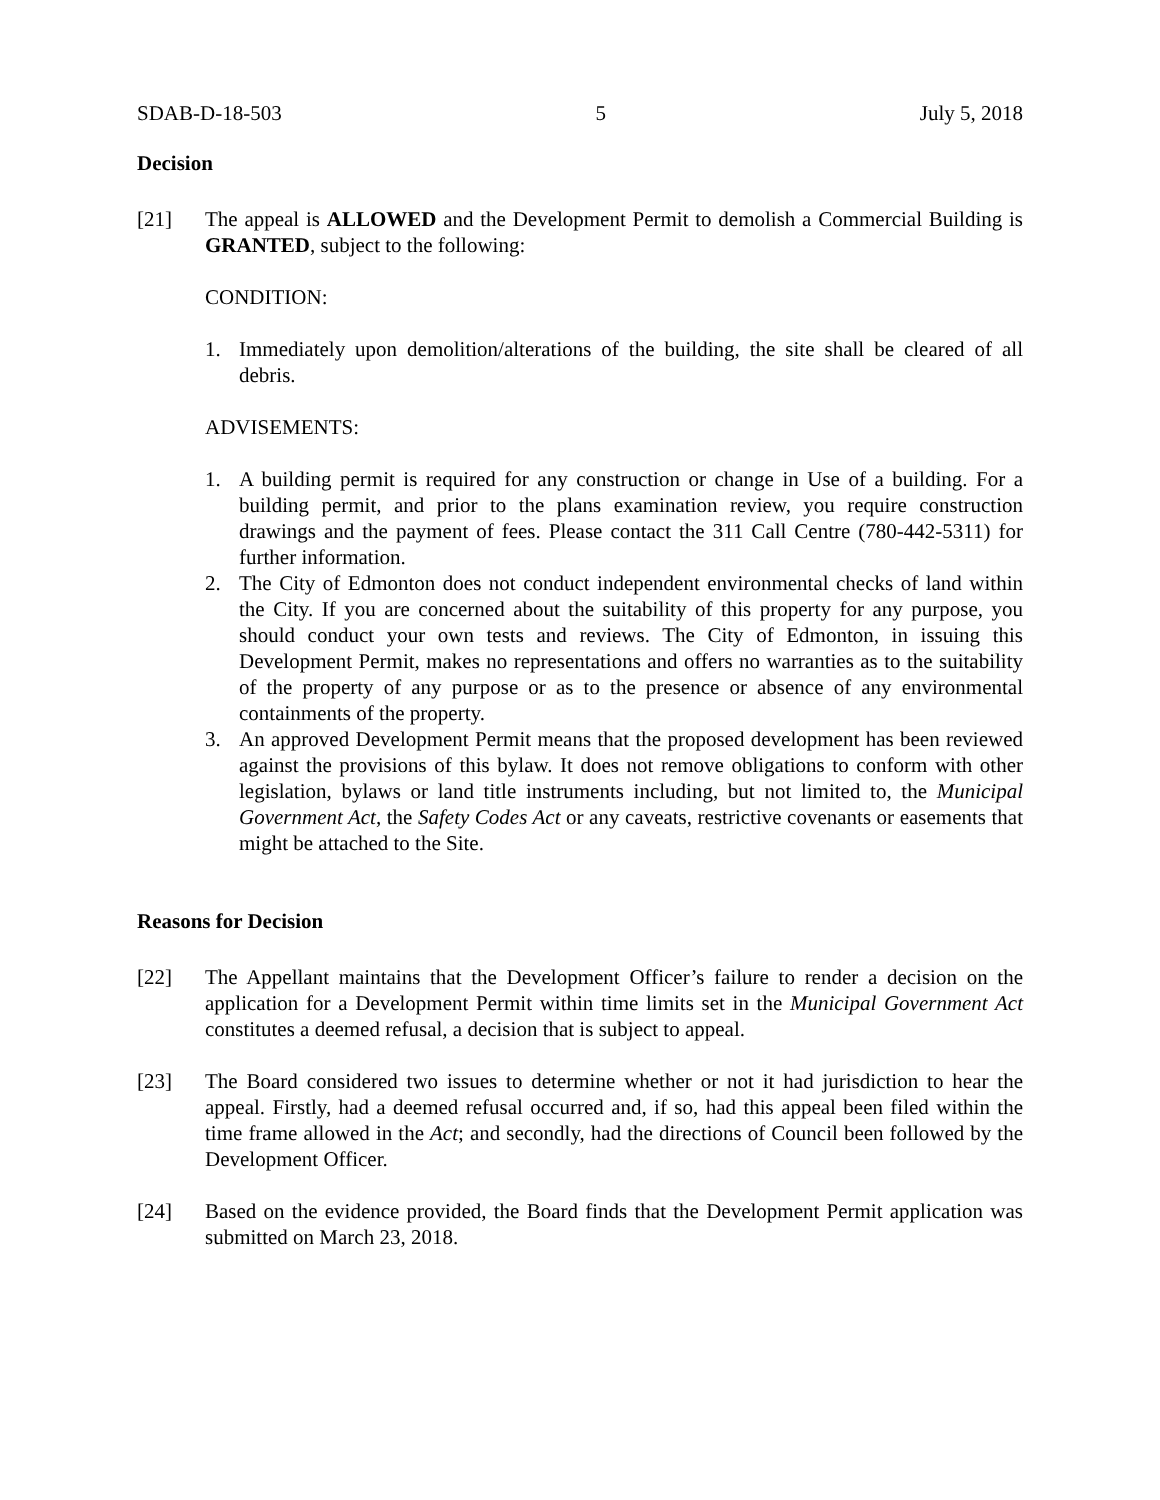SDAB-D-18-503 5 July 5, 2018
Decision
[21] The appeal is ALLOWED and the Development Permit to demolish a Commercial Building is GRANTED, subject to the following:
CONDITION:
1. Immediately upon demolition/alterations of the building, the site shall be cleared of all debris.
ADVISEMENTS:
1. A building permit is required for any construction or change in Use of a building. For a building permit, and prior to the plans examination review, you require construction drawings and the payment of fees. Please contact the 311 Call Centre (780-442-5311) for further information.
2. The City of Edmonton does not conduct independent environmental checks of land within the City. If you are concerned about the suitability of this property for any purpose, you should conduct your own tests and reviews. The City of Edmonton, in issuing this Development Permit, makes no representations and offers no warranties as to the suitability of the property of any purpose or as to the presence or absence of any environmental containments of the property.
3. An approved Development Permit means that the proposed development has been reviewed against the provisions of this bylaw. It does not remove obligations to conform with other legislation, bylaws or land title instruments including, but not limited to, the Municipal Government Act, the Safety Codes Act or any caveats, restrictive covenants or easements that might be attached to the Site.
Reasons for Decision
[22] The Appellant maintains that the Development Officer’s failure to render a decision on the application for a Development Permit within time limits set in the Municipal Government Act constitutes a deemed refusal, a decision that is subject to appeal.
[23] The Board considered two issues to determine whether or not it had jurisdiction to hear the appeal. Firstly, had a deemed refusal occurred and, if so, had this appeal been filed within the time frame allowed in the Act; and secondly, had the directions of Council been followed by the Development Officer.
[24] Based on the evidence provided, the Board finds that the Development Permit application was submitted on March 23, 2018.